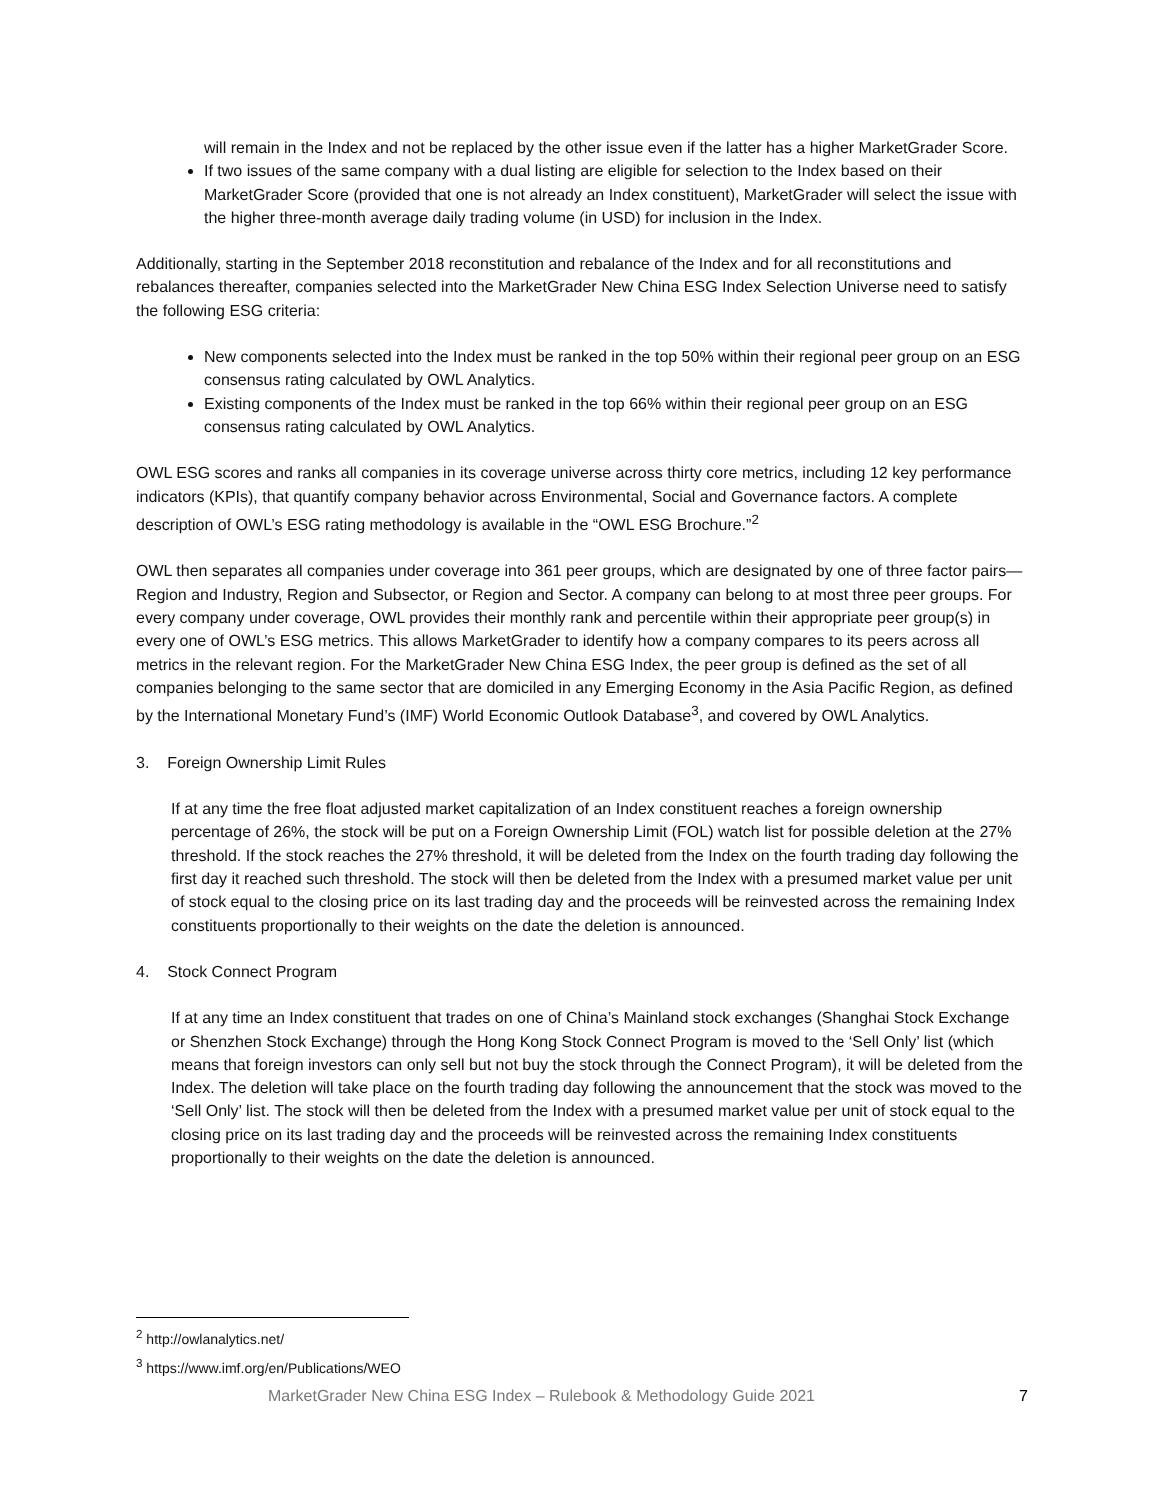will remain in the Index and not be replaced by the other issue even if the latter has a higher MarketGrader Score.
If two issues of the same company with a dual listing are eligible for selection to the Index based on their MarketGrader Score (provided that one is not already an Index constituent), MarketGrader will select the issue with the higher three-month average daily trading volume (in USD) for inclusion in the Index.
Additionally, starting in the September 2018 reconstitution and rebalance of the Index and for all reconstitutions and rebalances thereafter, companies selected into the MarketGrader New China ESG Index Selection Universe need to satisfy the following ESG criteria:
New components selected into the Index must be ranked in the top 50% within their regional peer group on an ESG consensus rating calculated by OWL Analytics.
Existing components of the Index must be ranked in the top 66% within their regional peer group on an ESG consensus rating calculated by OWL Analytics.
OWL ESG scores and ranks all companies in its coverage universe across thirty core metrics, including 12 key performance indicators (KPIs), that quantify company behavior across Environmental, Social and Governance factors. A complete description of OWL’s ESG rating methodology is available in the “OWL ESG Brochure.”<sup>2</sup>
OWL then separates all companies under coverage into 361 peer groups, which are designated by one of three factor pairs—Region and Industry, Region and Subsector, or Region and Sector. A company can belong to at most three peer groups. For every company under coverage, OWL provides their monthly rank and percentile within their appropriate peer group(s) in every one of OWL’s ESG metrics. This allows MarketGrader to identify how a company compares to its peers across all metrics in the relevant region. For the MarketGrader New China ESG Index, the peer group is defined as the set of all companies belonging to the same sector that are domiciled in any Emerging Economy in the Asia Pacific Region, as defined by the International Monetary Fund’s (IMF) World Economic Outlook Database<sup>3</sup>, and covered by OWL Analytics.
3. Foreign Ownership Limit Rules
If at any time the free float adjusted market capitalization of an Index constituent reaches a foreign ownership percentage of 26%, the stock will be put on a Foreign Ownership Limit (FOL) watch list for possible deletion at the 27% threshold. If the stock reaches the 27% threshold, it will be deleted from the Index on the fourth trading day following the first day it reached such threshold. The stock will then be deleted from the Index with a presumed market value per unit of stock equal to the closing price on its last trading day and the proceeds will be reinvested across the remaining Index constituents proportionally to their weights on the date the deletion is announced.
4. Stock Connect Program
If at any time an Index constituent that trades on one of China’s Mainland stock exchanges (Shanghai Stock Exchange or Shenzhen Stock Exchange) through the Hong Kong Stock Connect Program is moved to the ‘Sell Only’ list (which means that foreign investors can only sell but not buy the stock through the Connect Program), it will be deleted from the Index. The deletion will take place on the fourth trading day following the announcement that the stock was moved to the ‘Sell Only’ list. The stock will then be deleted from the Index with a presumed market value per unit of stock equal to the closing price on its last trading day and the proceeds will be reinvested across the remaining Index constituents proportionally to their weights on the date the deletion is announced.
<sup>2</sup> http://owlanalytics.net/
<sup>3</sup> https://www.imf.org/en/Publications/WEO
MarketGrader New China ESG Index – Rulebook & Methodology Guide 2021 7